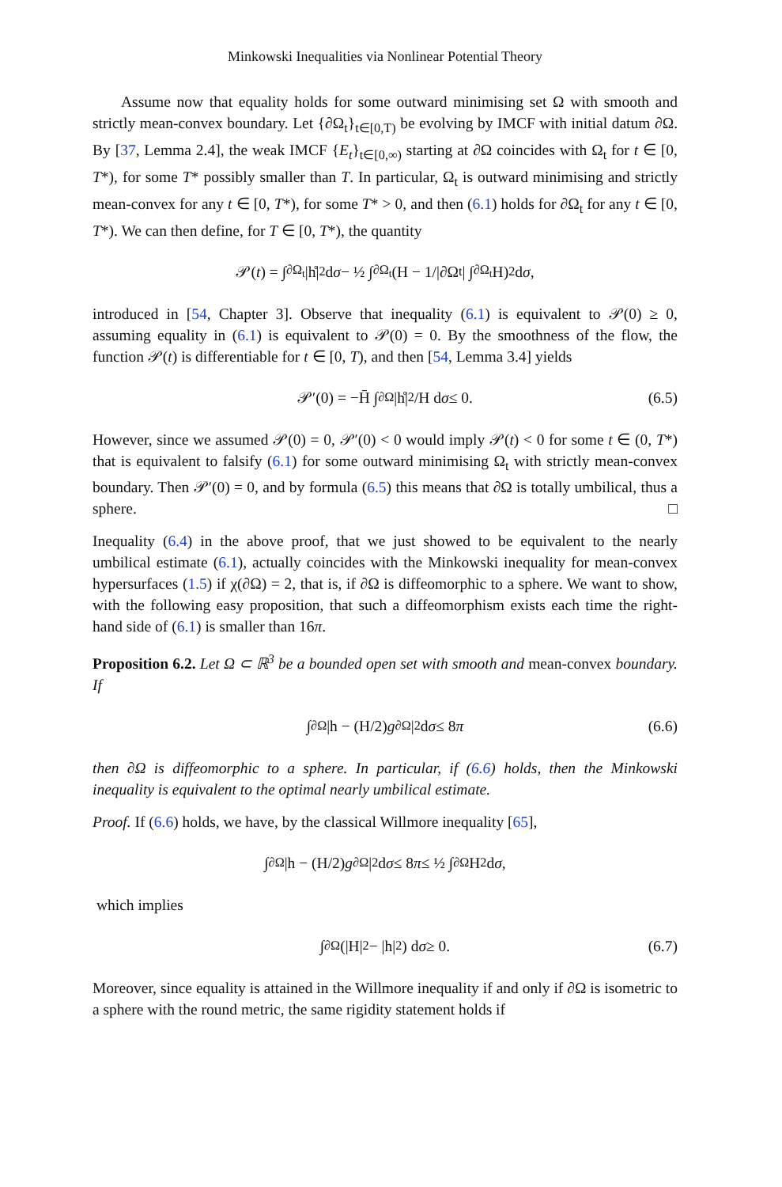Minkowski Inequalities via Nonlinear Potential Theory
Assume now that equality holds for some outward minimising set Ω with smooth and strictly mean-convex boundary. Let {∂Ω<sub>t</sub>}<sub>t∈[0,T)</sub> be evolving by IMCF with initial datum ∂Ω. By [37, Lemma 2.4], the weak IMCF {E<sub>t</sub>}<sub>t∈[0,∞)</sub> starting at ∂Ω coincides with Ω<sub>t</sub> for t ∈ [0, T*), for some T* possibly smaller than T. In particular, Ω<sub>t</sub> is outward minimising and strictly mean-convex for any t ∈ [0, T*), for some T* > 0, and then (6.1) holds for ∂Ω<sub>t</sub> for any t ∈ [0, T*). We can then define, for T ∈ [0, T*), the quantity
𝒫(t) = ∫<sub>∂Ω<sub>t</sub></sub> |h̊|<sup>2</sup> d σ − ½ ∫<sub>∂Ω<sub>t</sub></sub> (H − 1/|∂Ω<sub>t</sub>| ∫<sub>∂Ω<sub>t</sub></sub> H)<sup>2</sup> d σ,
introduced in [54, Chapter 3]. Observe that inequality (6.1) is equivalent to 𝒫(0) ≥ 0, assuming equality in (6.1) is equivalent to 𝒫(0) = 0. By the smoothness of the flow, the function 𝒫(t) is differentiable for t ∈ [0, T), and then [54, Lemma 3.4] yields
𝒫′(0) = −H̄ ∫<sub>∂Ω</sub> |h̊|<sup>2</sup>/H d σ ≤ 0. (6.5)
However, since we assumed 𝒫(0) = 0, 𝒫′(0) < 0 would imply 𝒫(t) < 0 for some t ∈ (0, T*) that is equivalent to falsify (6.1) for some outward minimising Ω<sub>t</sub> with strictly mean-convex boundary. Then 𝒫′(0) = 0, and by formula (6.5) this means that ∂Ω is totally umbilical, thus a sphere. □
Inequality (6.4) in the above proof, that we just showed to be equivalent to the nearly umbilical estimate (6.1), actually coincides with the Minkowski inequality for mean-convex hypersurfaces (1.5) if χ(∂Ω) = 2, that is, if ∂Ω is diffeomorphic to a sphere. We want to show, with the following easy proposition, that such a diffeomorphism exists each time the right-hand side of (6.1) is smaller than 16π.
Proposition 6.2. Let Ω ⊂ ℝ<sup>3</sup> be a bounded open set with smooth and mean-convex boundary. If
∫<sub>∂Ω</sub> |h − (H/2) g<sub>∂Ω</sub>|<sup>2</sup> d σ ≤ 8 π (6.6)
then ∂Ω is diffeomorphic to a sphere. In particular, if (6.6) holds, then the Minkowski inequality is equivalent to the optimal nearly umbilical estimate.
Proof. If (6.6) holds, we have, by the classical Willmore inequality [65],
∫<sub>∂Ω</sub> |h − (H/2) g<sub>∂Ω</sub>|<sup>2</sup> d σ ≤ 8 π ≤ ½ ∫<sub>∂Ω</sub> H<sup>2</sup> d σ,
which implies
∫<sub>∂Ω</sub> (|H|<sup>2</sup> − |h|<sup>2</sup>) d σ ≥ 0. (6.7)
Moreover, since equality is attained in the Willmore inequality if and only if ∂Ω is isometric to a sphere with the round metric, the same rigidity statement holds if